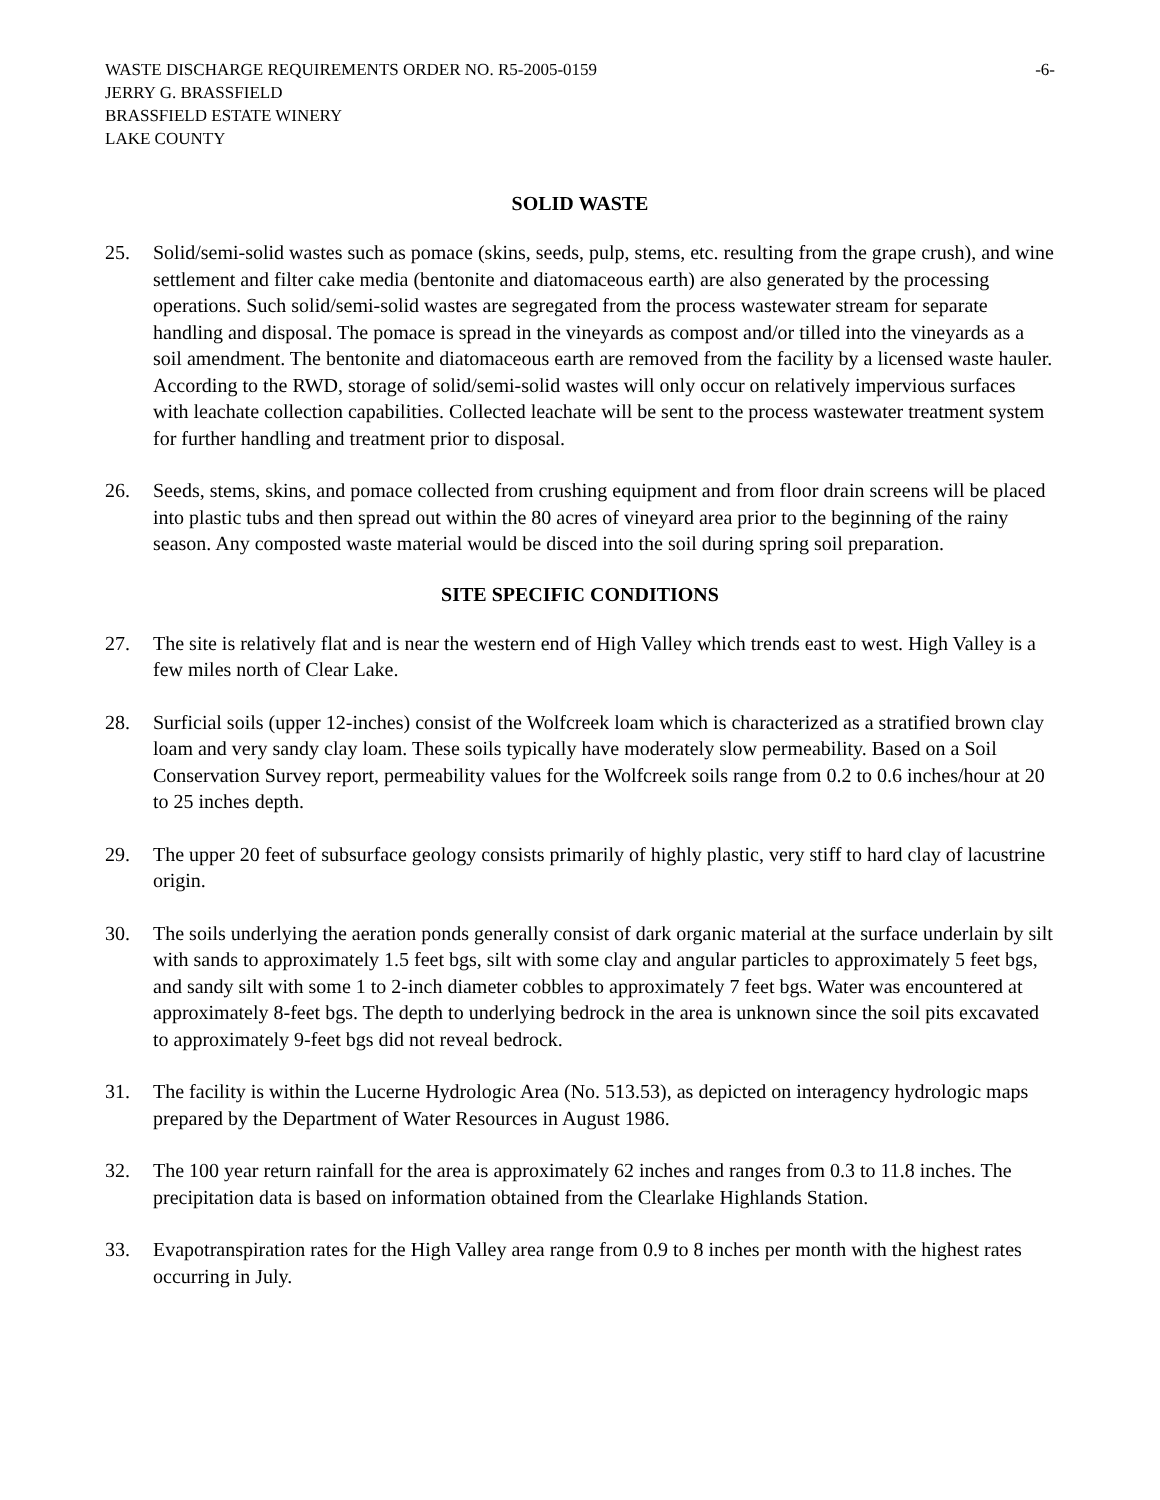WASTE DISCHARGE REQUIREMENTS ORDER NO. R5-2005-0159 -6-
JERRY G. BRASSFIELD
BRASSFIELD ESTATE WINERY
LAKE COUNTY
SOLID WASTE
25. Solid/semi-solid wastes such as pomace (skins, seeds, pulp, stems, etc. resulting from the grape crush), and wine settlement and filter cake media (bentonite and diatomaceous earth) are also generated by the processing operations. Such solid/semi-solid wastes are segregated from the process wastewater stream for separate handling and disposal. The pomace is spread in the vineyards as compost and/or tilled into the vineyards as a soil amendment. The bentonite and diatomaceous earth are removed from the facility by a licensed waste hauler. According to the RWD, storage of solid/semi-solid wastes will only occur on relatively impervious surfaces with leachate collection capabilities. Collected leachate will be sent to the process wastewater treatment system for further handling and treatment prior to disposal.
26. Seeds, stems, skins, and pomace collected from crushing equipment and from floor drain screens will be placed into plastic tubs and then spread out within the 80 acres of vineyard area prior to the beginning of the rainy season. Any composted waste material would be disced into the soil during spring soil preparation.
SITE SPECIFIC CONDITIONS
27. The site is relatively flat and is near the western end of High Valley which trends east to west. High Valley is a few miles north of Clear Lake.
28. Surficial soils (upper 12-inches) consist of the Wolfcreek loam which is characterized as a stratified brown clay loam and very sandy clay loam. These soils typically have moderately slow permeability. Based on a Soil Conservation Survey report, permeability values for the Wolfcreek soils range from 0.2 to 0.6 inches/hour at 20 to 25 inches depth.
29. The upper 20 feet of subsurface geology consists primarily of highly plastic, very stiff to hard clay of lacustrine origin.
30. The soils underlying the aeration ponds generally consist of dark organic material at the surface underlain by silt with sands to approximately 1.5 feet bgs, silt with some clay and angular particles to approximately 5 feet bgs, and sandy silt with some 1 to 2-inch diameter cobbles to approximately 7 feet bgs. Water was encountered at approximately 8-feet bgs. The depth to underlying bedrock in the area is unknown since the soil pits excavated to approximately 9-feet bgs did not reveal bedrock.
31. The facility is within the Lucerne Hydrologic Area (No. 513.53), as depicted on interagency hydrologic maps prepared by the Department of Water Resources in August 1986.
32. The 100 year return rainfall for the area is approximately 62 inches and ranges from 0.3 to 11.8 inches. The precipitation data is based on information obtained from the Clearlake Highlands Station.
33. Evapotranspiration rates for the High Valley area range from 0.9 to 8 inches per month with the highest rates occurring in July.